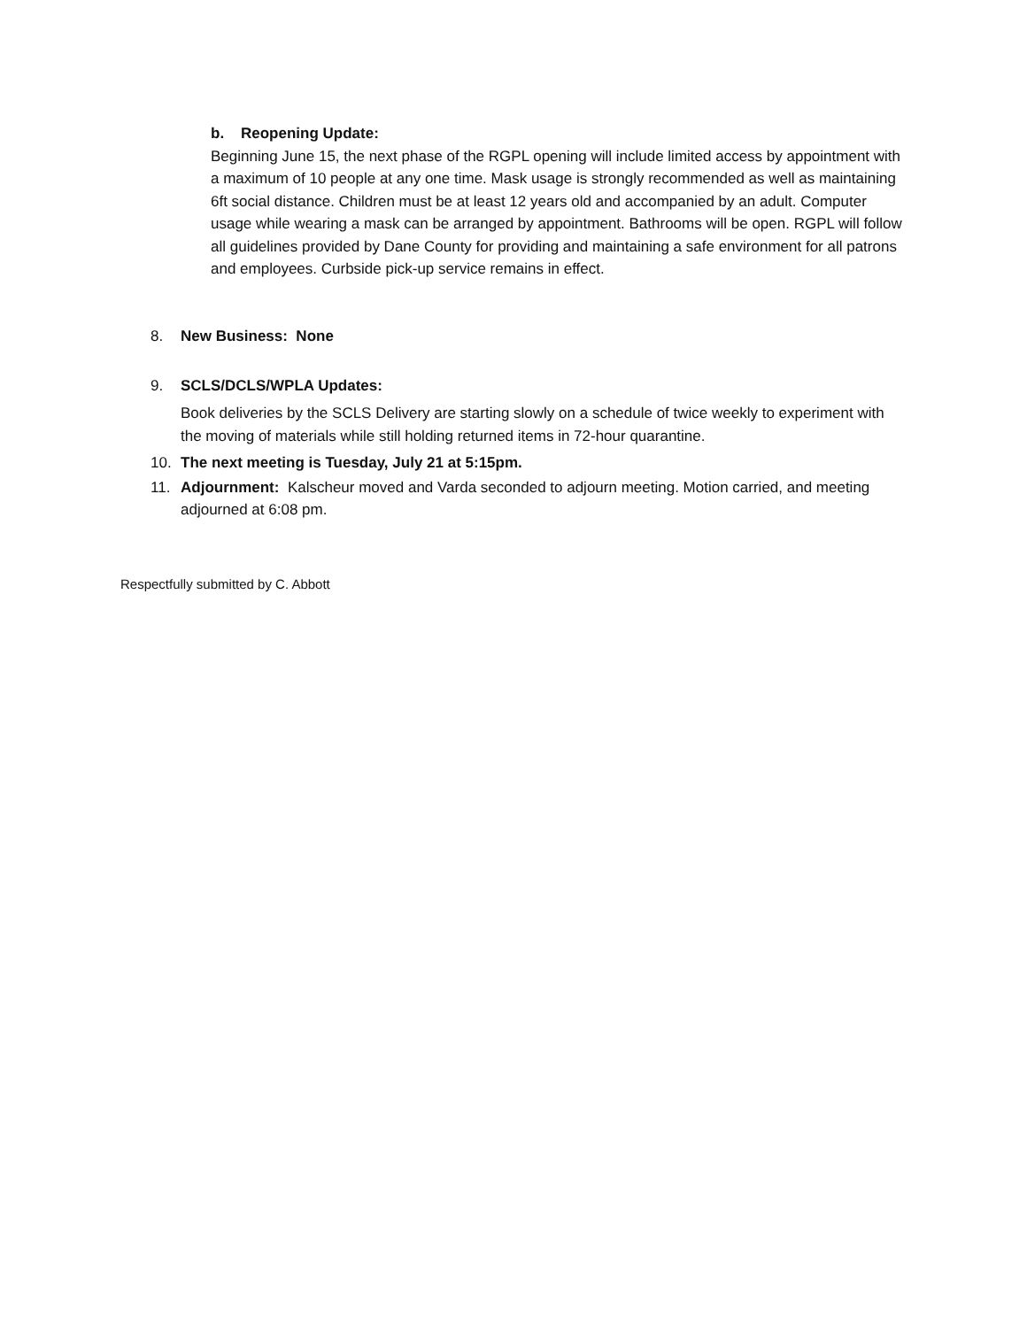b. Reopening Update:
Beginning June 15, the next phase of the RGPL opening will include limited access by appointment with a maximum of 10 people at any one time. Mask usage is strongly recommended as well as maintaining 6ft social distance. Children must be at least 12 years old and accompanied by an adult. Computer usage while wearing a mask can be arranged by appointment. Bathrooms will be open. RGPL will follow all guidelines provided by Dane County for providing and maintaining a safe environment for all patrons and employees. Curbside pick-up service remains in effect.
8. New Business: None
9. SCLS/DCLS/WPLA Updates:
Book deliveries by the SCLS Delivery are starting slowly on a schedule of twice weekly to experiment with the moving of materials while still holding returned items in 72-hour quarantine.
10. The next meeting is Tuesday, July 21 at 5:15pm.
11. Adjournment: Kalscheur moved and Varda seconded to adjourn meeting. Motion carried, and meeting adjourned at 6:08 pm.
Respectfully submitted by C. Abbott